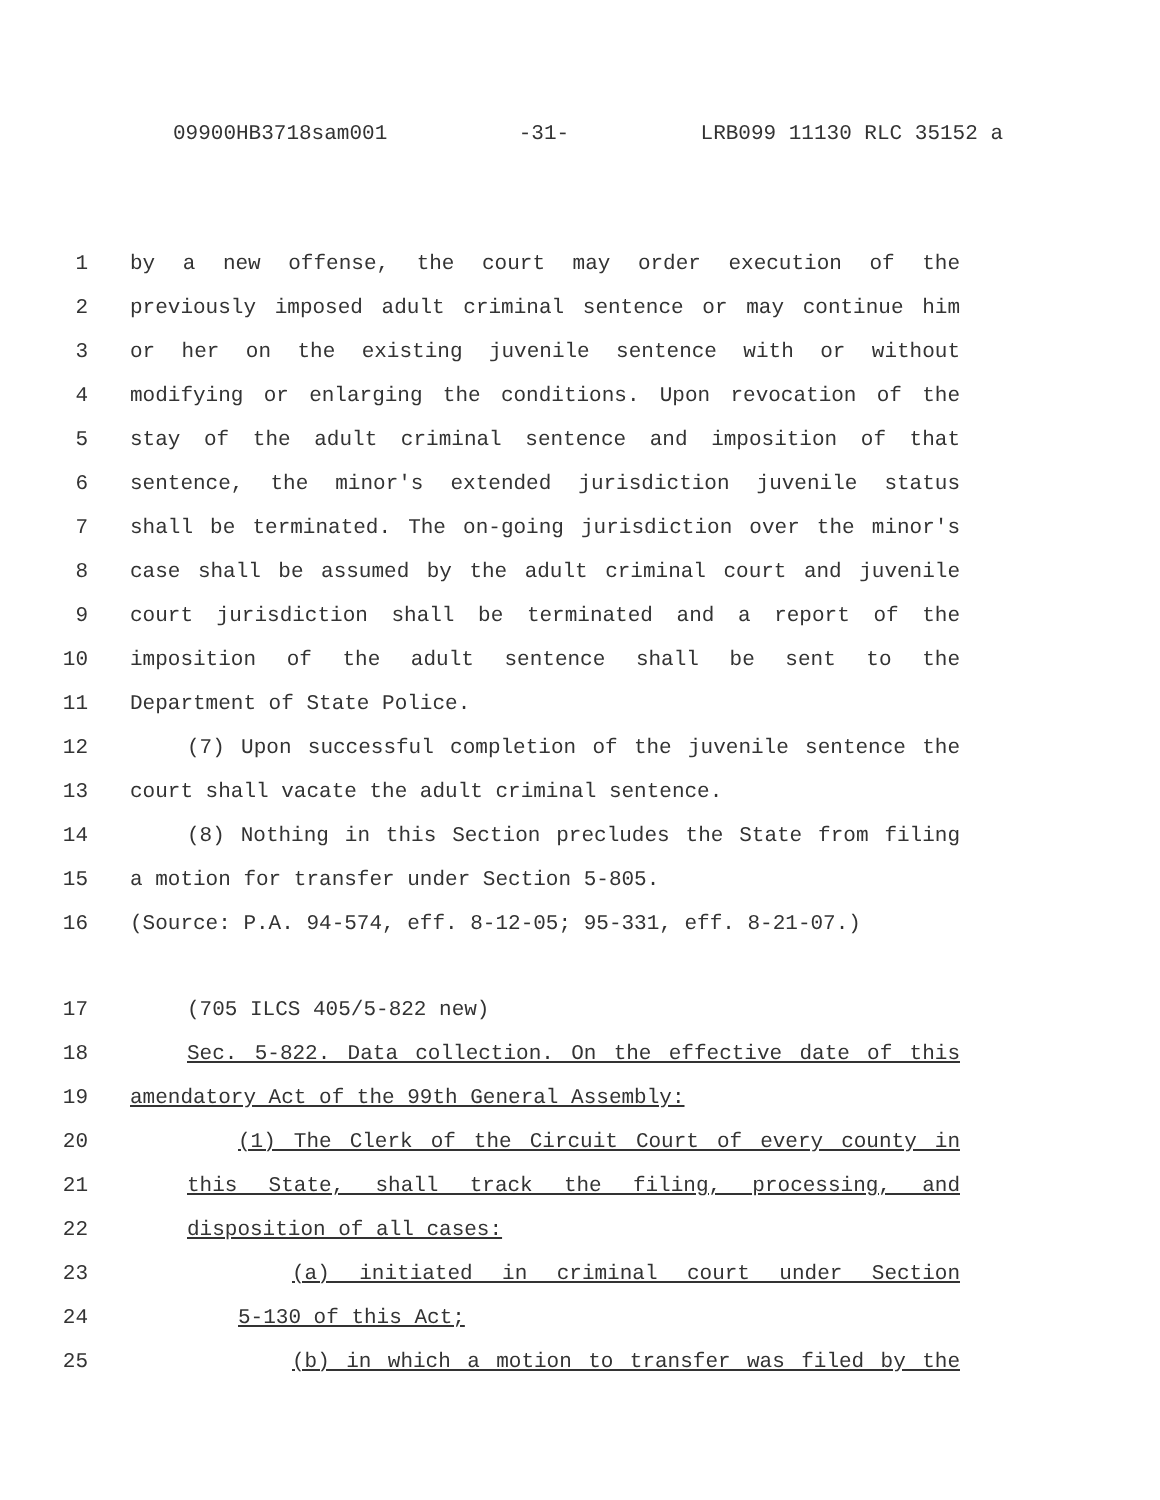09900HB3718sam001 -31- LRB099 11130 RLC 35152 a
1 by a new offense, the court may order execution of the
2 previously imposed adult criminal sentence or may continue him
3 or her on the existing juvenile sentence with or without
4 modifying or enlarging the conditions. Upon revocation of the
5 stay of the adult criminal sentence and imposition of that
6 sentence, the minor's extended jurisdiction juvenile status
7 shall be terminated. The on-going jurisdiction over the minor's
8 case shall be assumed by the adult criminal court and juvenile
9 court jurisdiction shall be terminated and a report of the
10 imposition of the adult sentence shall be sent to the
11 Department of State Police.
12 (7) Upon successful completion of the juvenile sentence the
13 court shall vacate the adult criminal sentence.
14 (8) Nothing in this Section precludes the State from filing
15 a motion for transfer under Section 5-805.
16 (Source: P.A. 94-574, eff. 8-12-05; 95-331, eff. 8-21-07.)
17 (705 ILCS 405/5-822 new)
18 Sec. 5-822. Data collection. On the effective date of this
19 amendatory Act of the 99th General Assembly:
20 (1) The Clerk of the Circuit Court of every county in
21 this State, shall track the filing, processing, and
22 disposition of all cases:
23 (a) initiated in criminal court under Section
24 5-130 of this Act;
25 (b) in which a motion to transfer was filed by the